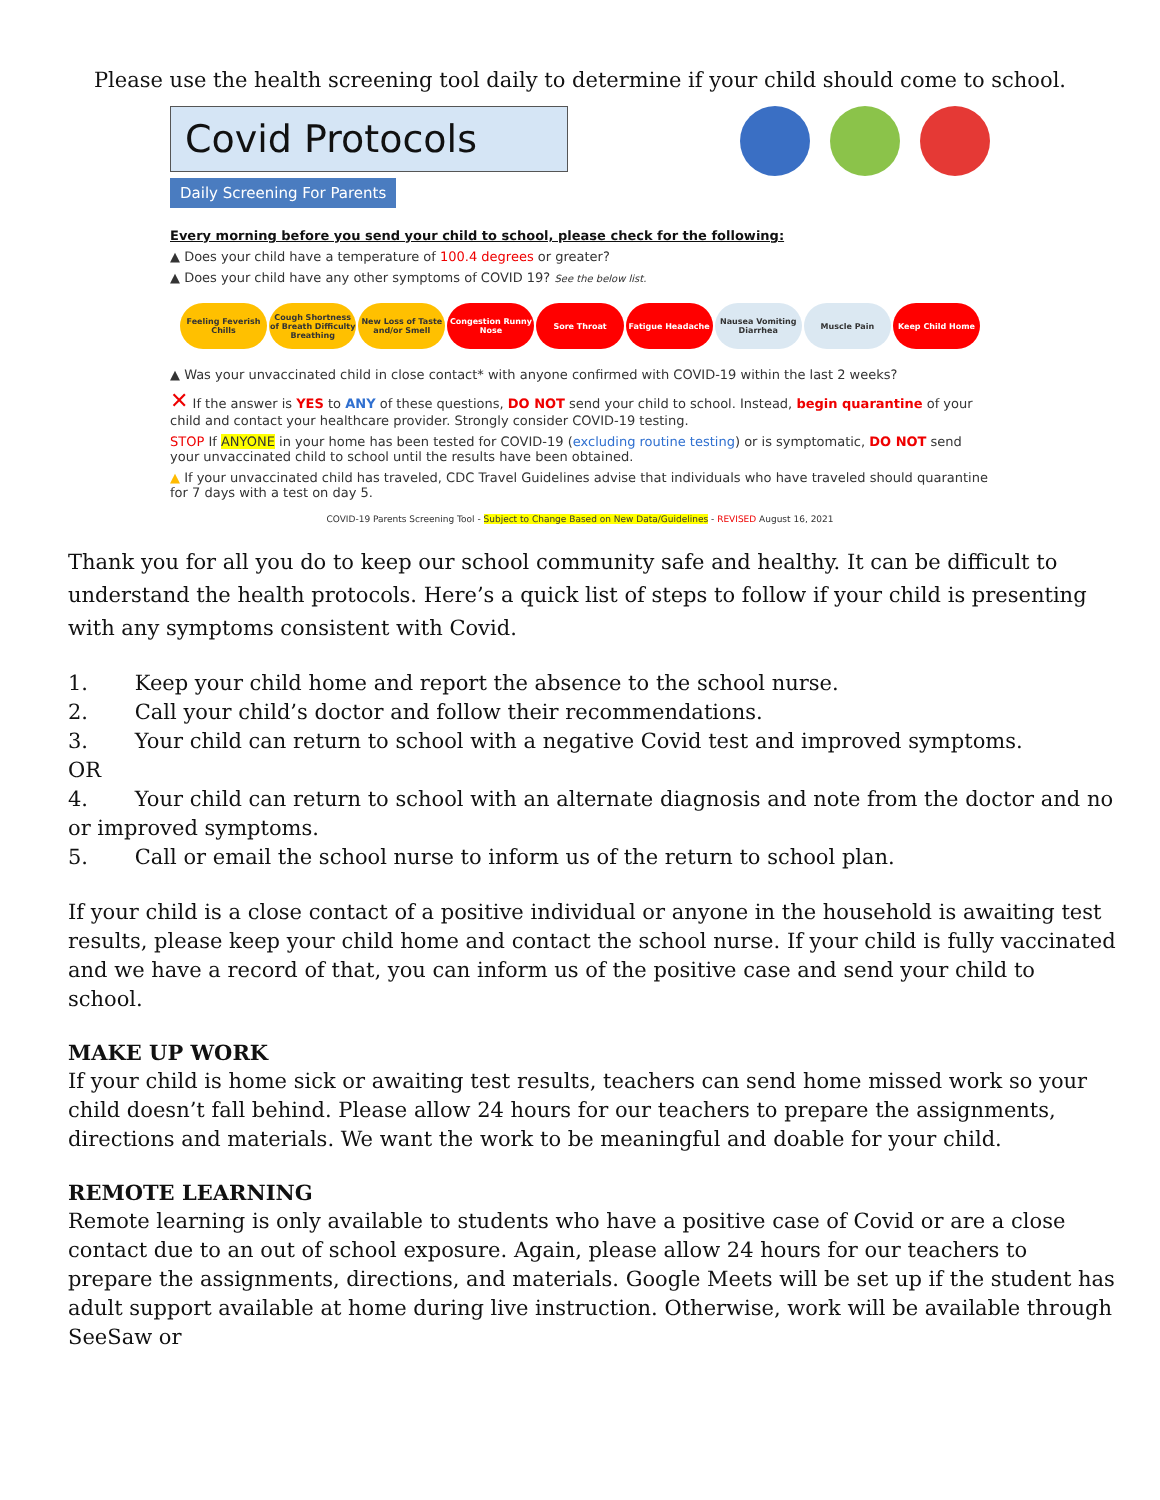Please use the health screening tool daily to determine if your child should come to school.
Covid Protocols
Daily Screening For Parents
Every morning before you send your child to school, please check for the following:
▲ Does your child have a temperature of 100.4 degrees or greater?
▲ Does your child have any other symptoms of COVID 19? See the below list.
Feeling Feverish Chills Cough Shortness of Breath Difficulty Breathing
New Loss of Taste and/or Smell Congestion Runny Nose Sore Throat Fatigue Headache Nausea Vomiting Diarrhea Muscle Pain Keep Child Home
▲ Was your unvaccinated child in close contact* with anyone confirmed with COVID-19 within the last 2 weeks?
✕ If the answer is YES to ANY of these questions, DO NOT send your child to school. Instead, begin quarantine of your child and contact your healthcare provider. Strongly consider COVID-19 testing.
STOP If ANYONE in your home has been tested for COVID-19 (excluding routine testing) or is symptomatic, DO NOT send your unvaccinated child to school until the results have been obtained.
▲ If your unvaccinated child has traveled, CDC Travel Guidelines advise that individuals who have traveled should quarantine for 7 days with a test on day 5.
COVID-19 Parents Screening Tool - Subject to Change Based on New Data/Guidelines - REVISED August 16, 2021
Thank you for all you do to keep our school community safe and healthy. It can be difficult to understand the health protocols. Here’s a quick list of steps to follow if your child is presenting with any symptoms consistent with Covid.
1. Keep your child home and report the absence to the school nurse.
2. Call your child’s doctor and follow their recommendations.
3. Your child can return to school with a negative Covid test and improved symptoms.
OR
4. Your child can return to school with an alternate diagnosis and note from the doctor and no or improved symptoms.
5. Call or email the school nurse to inform us of the return to school plan.
If your child is a close contact of a positive individual or anyone in the household is awaiting test results, please keep your child home and contact the school nurse. If your child is fully vaccinated and we have a record of that, you can inform us of the positive case and send your child to school.
MAKE UP WORK
If your child is home sick or awaiting test results, teachers can send home missed work so your child doesn’t fall behind. Please allow 24 hours for our teachers to prepare the assignments, directions and materials. We want the work to be meaningful and doable for your child.
REMOTE LEARNING
Remote learning is only available to students who have a positive case of Covid or are a close contact due to an out of school exposure. Again, please allow 24 hours for our teachers to prepare the assignments, directions, and materials. Google Meets will be set up if the student has adult support available at home during live instruction. Otherwise, work will be available through SeeSaw or